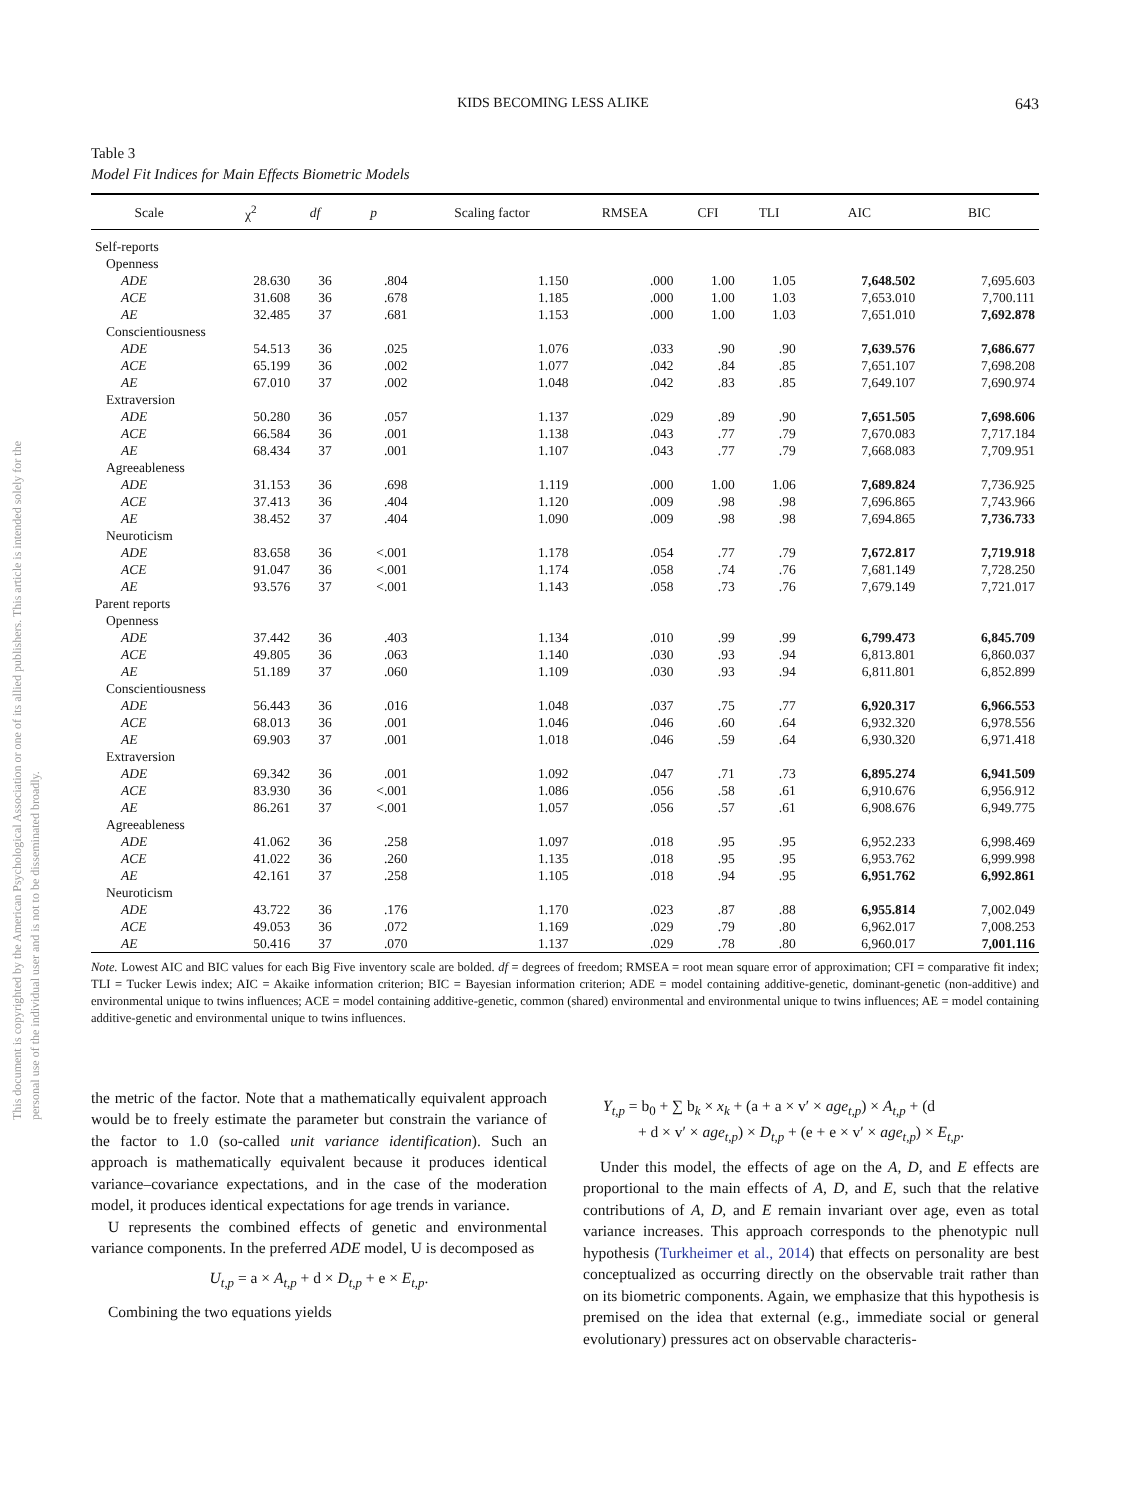This document is copyrighted by the American Psychological Association or one of its allied publishers. This article is intended solely for the personal use of the individual user and is not to be disseminated broadly.
KIDS BECOMING LESS ALIKE 643
Table 3
Model Fit Indices for Main Effects Biometric Models
| Scale | χ<sup>2</sup> | df | p | Scaling factor | RMSEA | CFI | TLI | AIC | BIC |
| --- | --- | --- | --- | --- | --- | --- | --- | --- | --- |
| Self-reports | | | | | | | | | |
| Openness | | | | | | | | | |
| ADE | 28.630 | 36 | .804 | 1.150 | .000 | 1.00 | 1.05 | 7,648.502 | 7,695.603 |
| ACE | 31.608 | 36 | .678 | 1.185 | .000 | 1.00 | 1.03 | 7,653.010 | 7,700.111 |
| AE | 32.485 | 37 | .681 | 1.153 | .000 | 1.00 | 1.03 | 7,651.010 | 7,692.878 |
| Conscientiousness | | | | | | | | | |
| ADE | 54.513 | 36 | .025 | 1.076 | .033 | .90 | .90 | 7,639.576 | 7,686.677 |
| ACE | 65.199 | 36 | .002 | 1.077 | .042 | .84 | .85 | 7,651.107 | 7,698.208 |
| AE | 67.010 | 37 | .002 | 1.048 | .042 | .83 | .85 | 7,649.107 | 7,690.974 |
| Extraversion | | | | | | | | | |
| ADE | 50.280 | 36 | .057 | 1.137 | .029 | .89 | .90 | 7,651.505 | 7,698.606 |
| ACE | 66.584 | 36 | .001 | 1.138 | .043 | .77 | .79 | 7,670.083 | 7,717.184 |
| AE | 68.434 | 37 | .001 | 1.107 | .043 | .77 | .79 | 7,668.083 | 7,709.951 |
| Agreeableness | | | | | | | | | |
| ADE | 31.153 | 36 | .698 | 1.119 | .000 | 1.00 | 1.06 | 7,689.824 | 7,736.925 |
| ACE | 37.413 | 36 | .404 | 1.120 | .009 | .98 | .98 | 7,696.865 | 7,743.966 |
| AE | 38.452 | 37 | .404 | 1.090 | .009 | .98 | .98 | 7,694.865 | 7,736.733 |
| Neuroticism | | | | | | | | | |
| ADE | 83.658 | 36 | <.001 | 1.178 | .054 | .77 | .79 | 7,672.817 | 7,719.918 |
| ACE | 91.047 | 36 | <.001 | 1.174 | .058 | .74 | .76 | 7,681.149 | 7,728.250 |
| AE | 93.576 | 37 | <.001 | 1.143 | .058 | .73 | .76 | 7,679.149 | 7,721.017 |
| Parent reports | | | | | | | | | |
| Openness | | | | | | | | | |
| ADE | 37.442 | 36 | .403 | 1.134 | .010 | .99 | .99 | 6,799.473 | 6,845.709 |
| ACE | 49.805 | 36 | .063 | 1.140 | .030 | .93 | .94 | 6,813.801 | 6,860.037 |
| AE | 51.189 | 37 | .060 | 1.109 | .030 | .93 | .94 | 6,811.801 | 6,852.899 |
| Conscientiousness | | | | | | | | | |
| ADE | 56.443 | 36 | .016 | 1.048 | .037 | .75 | .77 | 6,920.317 | 6,966.553 |
| ACE | 68.013 | 36 | .001 | 1.046 | .046 | .60 | .64 | 6,932.320 | 6,978.556 |
| AE | 69.903 | 37 | .001 | 1.018 | .046 | .59 | .64 | 6,930.320 | 6,971.418 |
| Extraversion | | | | | | | | | |
| ADE | 69.342 | 36 | .001 | 1.092 | .047 | .71 | .73 | 6,895.274 | 6,941.509 |
| ACE | 83.930 | 36 | <.001 | 1.086 | .056 | .58 | .61 | 6,910.676 | 6,956.912 |
| AE | 86.261 | 37 | <.001 | 1.057 | .056 | .57 | .61 | 6,908.676 | 6,949.775 |
| Agreeableness | | | | | | | | | |
| ADE | 41.062 | 36 | .258 | 1.097 | .018 | .95 | .95 | 6,952.233 | 6,998.469 |
| ACE | 41.022 | 36 | .260 | 1.135 | .018 | .95 | .95 | 6,953.762 | 6,999.998 |
| AE | 42.161 | 37 | .258 | 1.105 | .018 | .94 | .95 | 6,951.762 | 6,992.861 |
| Neuroticism | | | | | | | | | |
| ADE | 43.722 | 36 | .176 | 1.170 | .023 | .87 | .88 | 6,955.814 | 7,002.049 |
| ACE | 49.053 | 36 | .072 | 1.169 | .029 | .79 | .80 | 6,962.017 | 7,008.253 |
| AE | 50.416 | 37 | .070 | 1.137 | .029 | .78 | .80 | 6,960.017 | 7,001.116 |
Note. Lowest AIC and BIC values for each Big Five inventory scale are bolded. df = degrees of freedom; RMSEA = root mean square error of approximation; CFI = comparative fit index; TLI = Tucker Lewis index; AIC = Akaike information criterion; BIC = Bayesian information criterion; ADE = model containing additive-genetic, dominant-genetic (non-additive) and environmental unique to twins influences; ACE = model containing additive-genetic, common (shared) environmental and environmental unique to twins influences; AE = model containing additive-genetic and environmental unique to twins influences.
the metric of the factor. Note that a mathematically equivalent approach would be to freely estimate the parameter but constrain the variance of the factor to 1.0 (so-called unit variance identification). Such an approach is mathematically equivalent because it produces identical variance–covariance expectations, and in the case of the moderation model, it produces identical expectations for age trends in variance.
U represents the combined effects of genetic and environmental variance components. In the preferred ADE model, U is decomposed as
U<sub>t,p</sub> = a × A<sub>t,p</sub> + d × D<sub>t,p</sub> + e × E<sub>t,p</sub>.
Combining the two equations yields
Y<sub>t,p</sub> = b<sub>0</sub> + ∑ b<sub>k</sub> × x<sub>k</sub> + (a + a × v′ × age<sub>t,p</sub>) × A<sub>t,p</sub> + (d
+ d × v′ × age<sub>t,p</sub>) × D<sub>t,p</sub> + (e + e × v′ × age<sub>t,p</sub>) × E<sub>t,p</sub>.
Under this model, the effects of age on the A, D, and E effects are proportional to the main effects of A, D, and E, such that the relative contributions of A, D, and E remain invariant over age, even as total variance increases. This approach corresponds to the phenotypic null hypothesis (Turkheimer et al., 2014) that effects on personality are best conceptualized as occurring directly on the observable trait rather than on its biometric components. Again, we emphasize that this hypothesis is premised on the idea that external (e.g., immediate social or general evolutionary) pressures act on observable characteris-